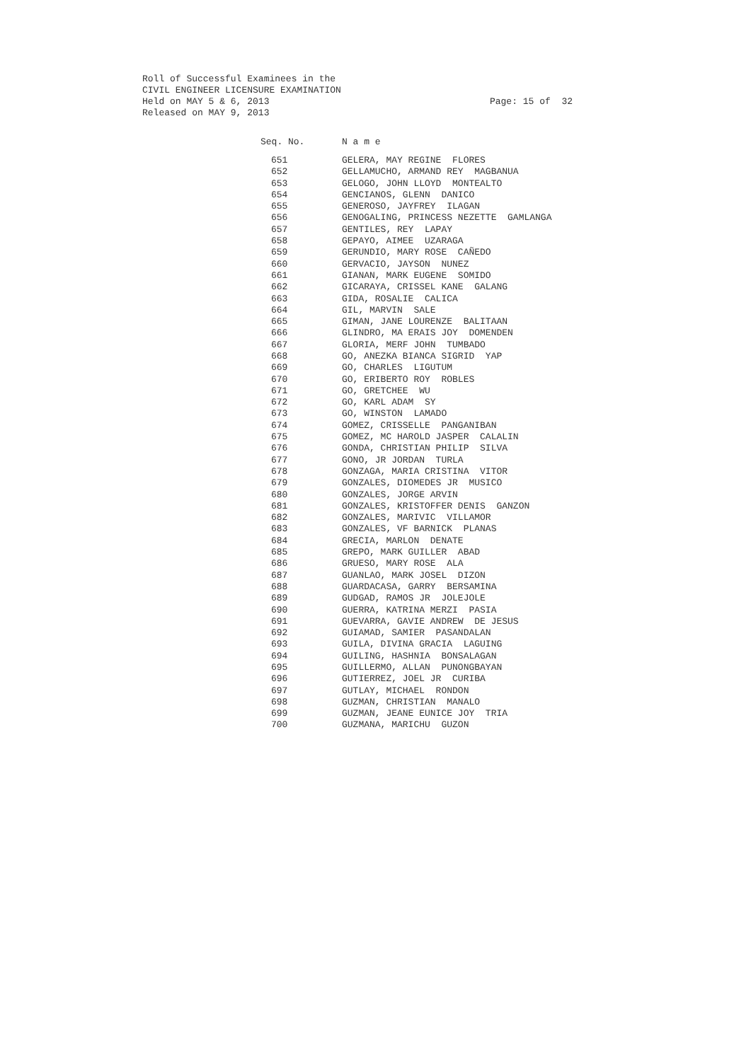Roll of Successful Examinees in the
CIVIL ENGINEER LICENSURE EXAMINATION
Held on MAY 5 & 6, 2013
Released on MAY 9, 2013
Page: 15 of 32
| Seq. No. | N a m e |
| --- | --- |
| 651 | GELERA, MAY REGINE FLORES |
| 652 | GELLAMUCHO, ARMAND REY MAGBANUA |
| 653 | GELOGO, JOHN LLOYD MONTEALTO |
| 654 | GENCIANOS, GLENN DANICO |
| 655 | GENEROSO, JAYFREY ILAGAN |
| 656 | GENOGALING, PRINCESS NEZETTE GAMLANGA |
| 657 | GENTILES, REY LAPAY |
| 658 | GEPAYO, AIMEE UZARAGA |
| 659 | GERUNDIO, MARY ROSE CAÑEDO |
| 660 | GERVACIO, JAYSON NUNEZ |
| 661 | GIANAN, MARK EUGENE SOMIDO |
| 662 | GICARAYA, CRISSEL KANE GALANG |
| 663 | GIDA, ROSALIE CALICA |
| 664 | GIL, MARVIN SALE |
| 665 | GIMAN, JANE LOURENZE BALITAAN |
| 666 | GLINDRO, MA ERAIS JOY DOMENDEN |
| 667 | GLORIA, MERF JOHN TUMBADO |
| 668 | GO, ANEZKA BIANCA SIGRID YAP |
| 669 | GO, CHARLES LIGUTUM |
| 670 | GO, ERIBERTO ROY ROBLES |
| 671 | GO, GRETCHEE WU |
| 672 | GO, KARL ADAM SY |
| 673 | GO, WINSTON LAMADO |
| 674 | GOMEZ, CRISSELLE PANGANIBAN |
| 675 | GOMEZ, MC HAROLD JASPER CALALIN |
| 676 | GONDA, CHRISTIAN PHILIP SILVA |
| 677 | GONO, JR JORDAN TURLA |
| 678 | GONZAGA, MARIA CRISTINA VITOR |
| 679 | GONZALES, DIOMEDES JR MUSICO |
| 680 | GONZALES, JORGE ARVIN |
| 681 | GONZALES, KRISTOFFER DENIS GANZON |
| 682 | GONZALES, MARIVIC VILLAMOR |
| 683 | GONZALES, VF BARNICK PLANAS |
| 684 | GRECIA, MARLON DENATE |
| 685 | GREPO, MARK GUILLER ABAD |
| 686 | GRUESO, MARY ROSE ALA |
| 687 | GUANLAO, MARK JOSEL DIZON |
| 688 | GUARDACASA, GARRY BERSAMINA |
| 689 | GUDGAD, RAMOS JR JOLEJOLE |
| 690 | GUERRA, KATRINA MERZI PASIA |
| 691 | GUEVARRA, GAVIE ANDREW DE JESUS |
| 692 | GUIAMAD, SAMIER PASANDALAN |
| 693 | GUILA, DIVINA GRACIA LAGUING |
| 694 | GUILING, HASHNIA BONSALAGAN |
| 695 | GUILLERMO, ALLAN PUNONGBAYAN |
| 696 | GUTIERREZ, JOEL JR CURIBA |
| 697 | GUTLAY, MICHAEL RONDON |
| 698 | GUZMAN, CHRISTIAN MANALO |
| 699 | GUZMAN, JEANE EUNICE JOY TRIA |
| 700 | GUZMANA, MARICHU GUZON |